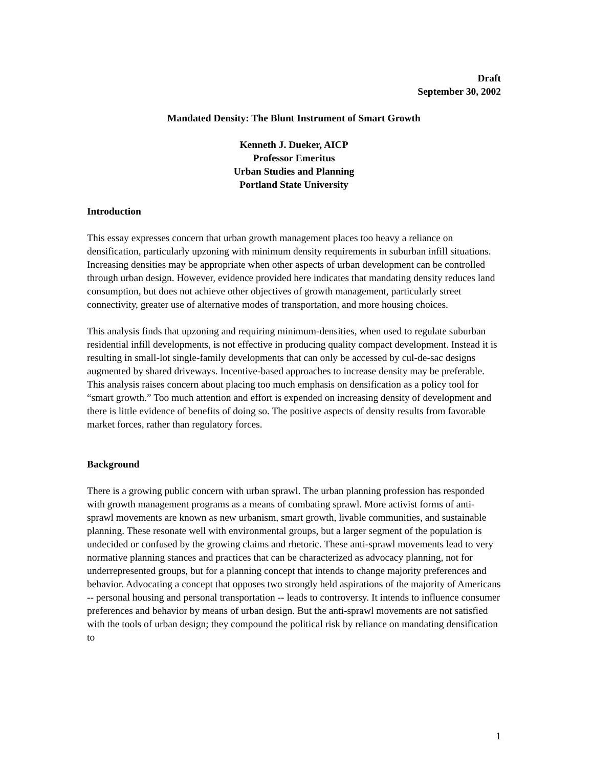Draft
September 30, 2002
Mandated Density: The Blunt Instrument of Smart Growth
Kenneth J. Dueker, AICP
Professor Emeritus
Urban Studies and Planning
Portland State University
Introduction
This essay expresses concern that urban growth management places too heavy a reliance on densification, particularly upzoning with minimum density requirements in suburban infill situations. Increasing densities may be appropriate when other aspects of urban development can be controlled through urban design. However, evidence provided here indicates that mandating density reduces land consumption, but does not achieve other objectives of growth management, particularly street connectivity, greater use of alternative modes of transportation, and more housing choices.
This analysis finds that upzoning and requiring minimum-densities, when used to regulate suburban residential infill developments, is not effective in producing quality compact development. Instead it is resulting in small-lot single-family developments that can only be accessed by cul-de-sac designs augmented by shared driveways. Incentive-based approaches to increase density may be preferable. This analysis raises concern about placing too much emphasis on densification as a policy tool for “smart growth.” Too much attention and effort is expended on increasing density of development and there is little evidence of benefits of doing so. The positive aspects of density results from favorable market forces, rather than regulatory forces.
Background
There is a growing public concern with urban sprawl. The urban planning profession has responded with growth management programs as a means of combating sprawl. More activist forms of anti-sprawl movements are known as new urbanism, smart growth, livable communities, and sustainable planning. These resonate well with environmental groups, but a larger segment of the population is undecided or confused by the growing claims and rhetoric. These anti-sprawl movements lead to very normative planning stances and practices that can be characterized as advocacy planning, not for underrepresented groups, but for a planning concept that intends to change majority preferences and behavior. Advocating a concept that opposes two strongly held aspirations of the majority of Americans -- personal housing and personal transportation -- leads to controversy. It intends to influence consumer preferences and behavior by means of urban design. But the anti-sprawl movements are not satisfied with the tools of urban design; they compound the political risk by reliance on mandating densification to
1